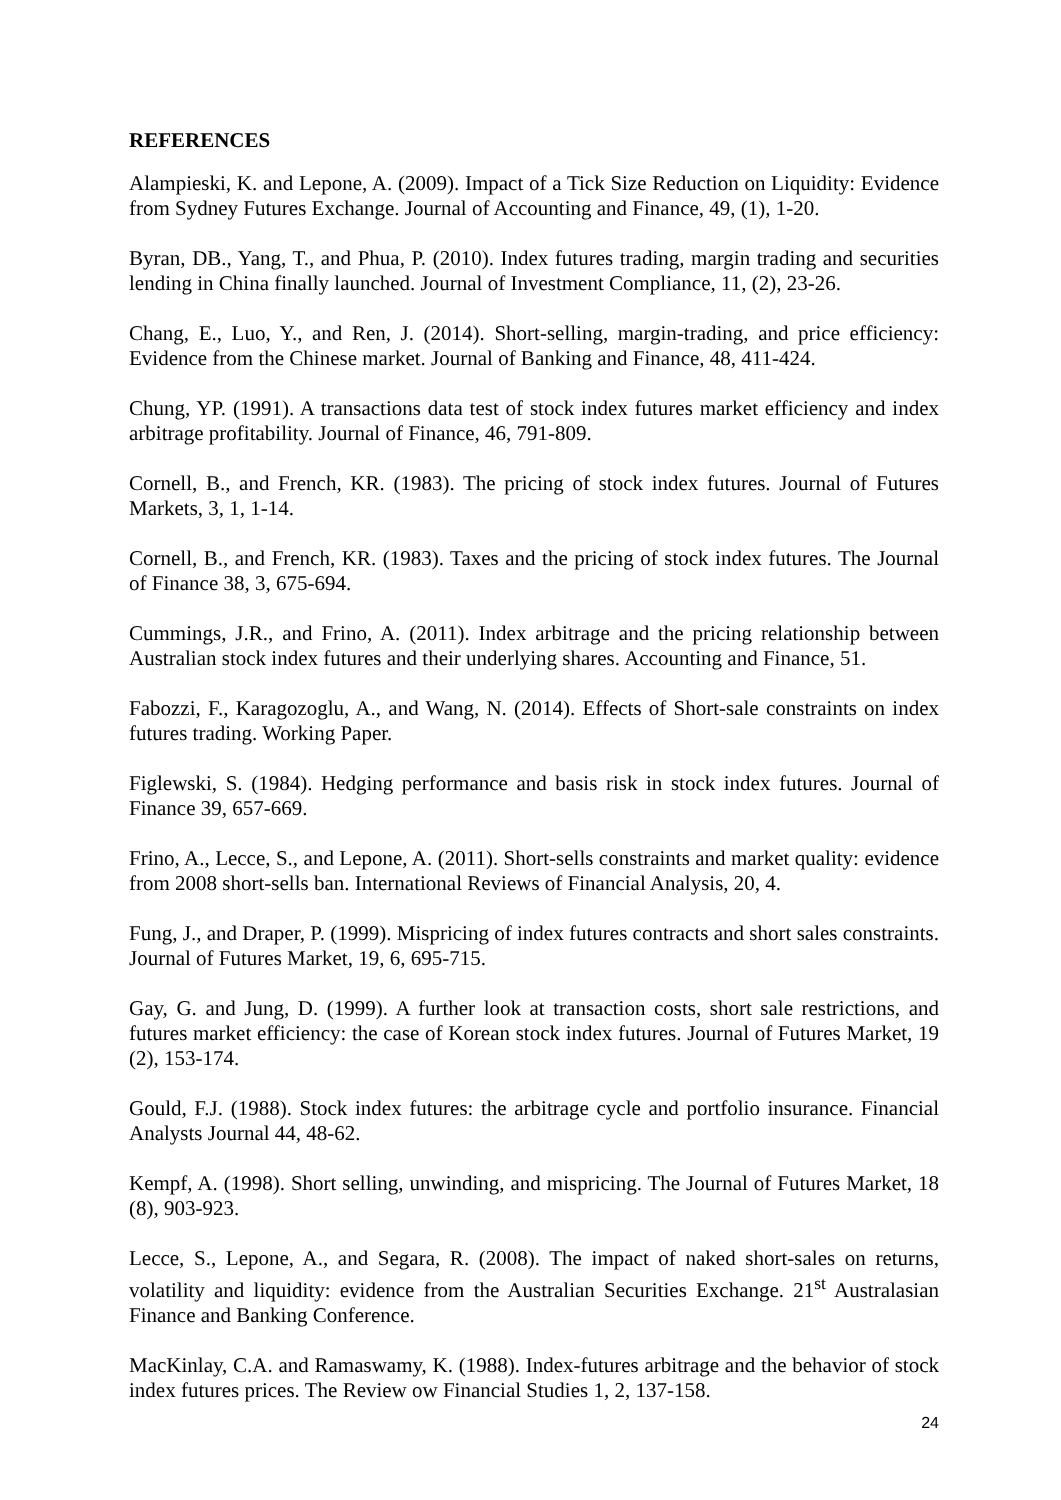REFERENCES
Alampieski, K. and Lepone, A. (2009). Impact of a Tick Size Reduction on Liquidity: Evidence from Sydney Futures Exchange. Journal of Accounting and Finance, 49, (1), 1-20.
Byran, DB., Yang, T., and Phua, P. (2010). Index futures trading, margin trading and securities lending in China finally launched. Journal of Investment Compliance, 11, (2), 23-26.
Chang, E., Luo, Y., and Ren, J. (2014). Short-selling, margin-trading, and price efficiency: Evidence from the Chinese market. Journal of Banking and Finance, 48, 411-424.
Chung, YP. (1991). A transactions data test of stock index futures market efficiency and index arbitrage profitability. Journal of Finance, 46, 791-809.
Cornell, B., and French, KR. (1983). The pricing of stock index futures. Journal of Futures Markets, 3, 1, 1-14.
Cornell, B., and French, KR. (1983). Taxes and the pricing of stock index futures. The Journal of Finance 38, 3, 675-694.
Cummings, J.R., and Frino, A. (2011). Index arbitrage and the pricing relationship between Australian stock index futures and their underlying shares. Accounting and Finance, 51.
Fabozzi, F., Karagozoglu, A., and Wang, N. (2014). Effects of Short-sale constraints on index futures trading. Working Paper.
Figlewski, S. (1984). Hedging performance and basis risk in stock index futures. Journal of Finance 39, 657-669.
Frino, A., Lecce, S., and Lepone, A. (2011). Short-sells constraints and market quality: evidence from 2008 short-sells ban. International Reviews of Financial Analysis, 20, 4.
Fung, J., and Draper, P. (1999). Mispricing of index futures contracts and short sales constraints. Journal of Futures Market, 19, 6, 695-715.
Gay, G. and Jung, D. (1999). A further look at transaction costs, short sale restrictions, and futures market efficiency: the case of Korean stock index futures. Journal of Futures Market, 19 (2), 153-174.
Gould, F.J. (1988). Stock index futures: the arbitrage cycle and portfolio insurance. Financial Analysts Journal 44, 48-62.
Kempf, A. (1998). Short selling, unwinding, and mispricing. The Journal of Futures Market, 18 (8), 903-923.
Lecce, S., Lepone, A., and Segara, R. (2008). The impact of naked short-sales on returns, volatility and liquidity: evidence from the Australian Securities Exchange. 21<sup>st</sup> Australasian Finance and Banking Conference.
MacKinlay, C.A. and Ramaswamy, K. (1988). Index-futures arbitrage and the behavior of stock index futures prices. The Review ow Financial Studies 1, 2, 137-158.
24